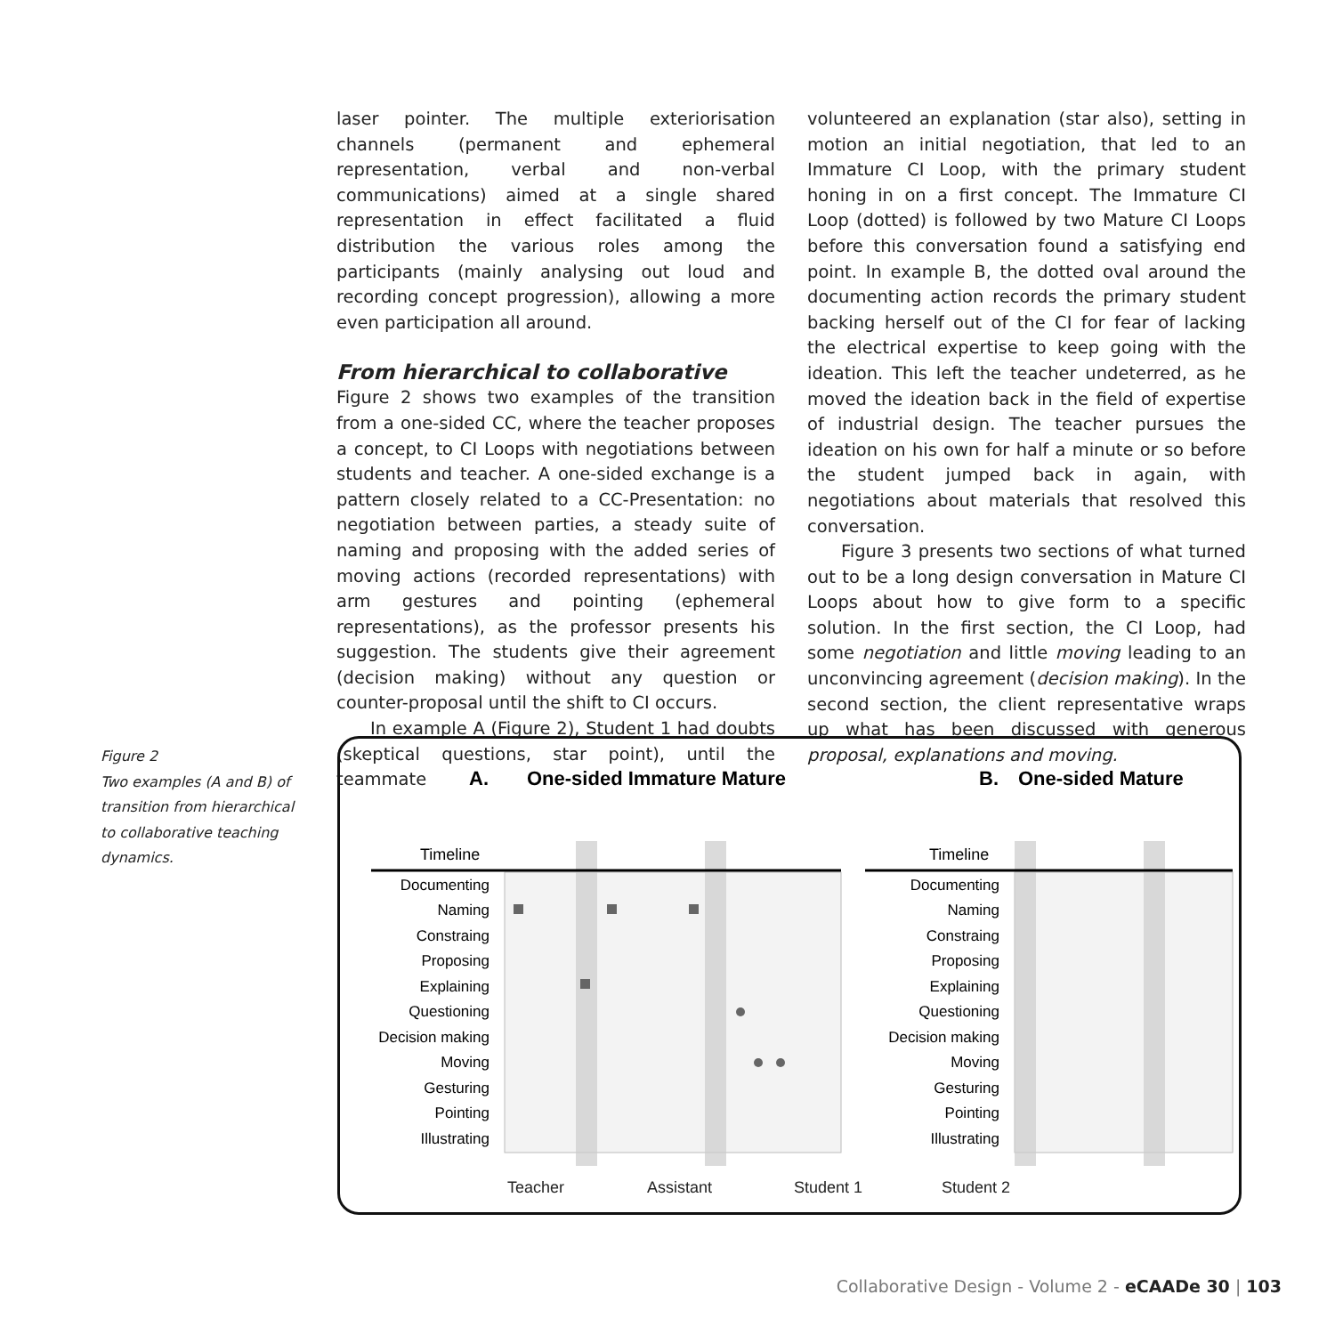laser pointer. The multiple exteriorisation channels (permanent and ephemeral representation, verbal and non-verbal communications) aimed at a single shared representation in effect facilitated a fluid distribution the various roles among the participants (mainly analysing out loud and recording concept progression), allowing a more even participation all around.
From hierarchical to collaborative
Figure 2 shows two examples of the transition from a one-sided CC, where the teacher proposes a concept, to CI Loops with negotiations between students and teacher. A one-sided exchange is a pattern closely related to a CC-Presentation: no negotiation between parties, a steady suite of naming and proposing with the added series of moving actions (recorded representations) with arm gestures and pointing (ephemeral representations), as the professor presents his suggestion. The students give their agreement (decision making) without any question or counter-proposal until the shift to CI occurs.
In example A (Figure 2), Student 1 had doubts (skeptical questions, star point), until the teammate
volunteered an explanation (star also), setting in motion an initial negotiation, that led to an Immature CI Loop, with the primary student honing in on a first concept. The Immature CI Loop (dotted) is followed by two Mature CI Loops before this conversation found a satisfying end point. In example B, the dotted oval around the documenting action records the primary student backing herself out of the CI for fear of lacking the electrical expertise to keep going with the ideation. This left the teacher undeterred, as he moved the ideation back in the field of expertise of industrial design. The teacher pursues the ideation on his own for half a minute or so before the student jumped back in again, with negotiations about materials that resolved this conversation.
Figure 3 presents two sections of what turned out to be a long design conversation in Mature CI Loops about how to give form to a specific solution. In the first section, the CI Loop, had some negotiation and little moving leading to an unconvincing agreement (decision making). In the second section, the client representative wraps up what has been discussed with generous proposal, explanations and moving.
Figure 2
Two examples (A and B) of transition from hierarchical to collaborative teaching dynamics.
A.
One-sided Immature Mature
B.
One-sided Mature
Timeline
Timeline
Documenting
Naming
Constraing
Proposing
Explaining
Questioning
Decision making
Moving
Gesturing
Pointing
Illustrating
Documenting
Naming
Constraing
Proposing
Explaining
Questioning
Decision making
Moving
Gesturing
Pointing
Illustrating
Teacher
Assistant
Student 1
Student 2
Collaborative Design - Volume 2 - eCAADe 30 | 103